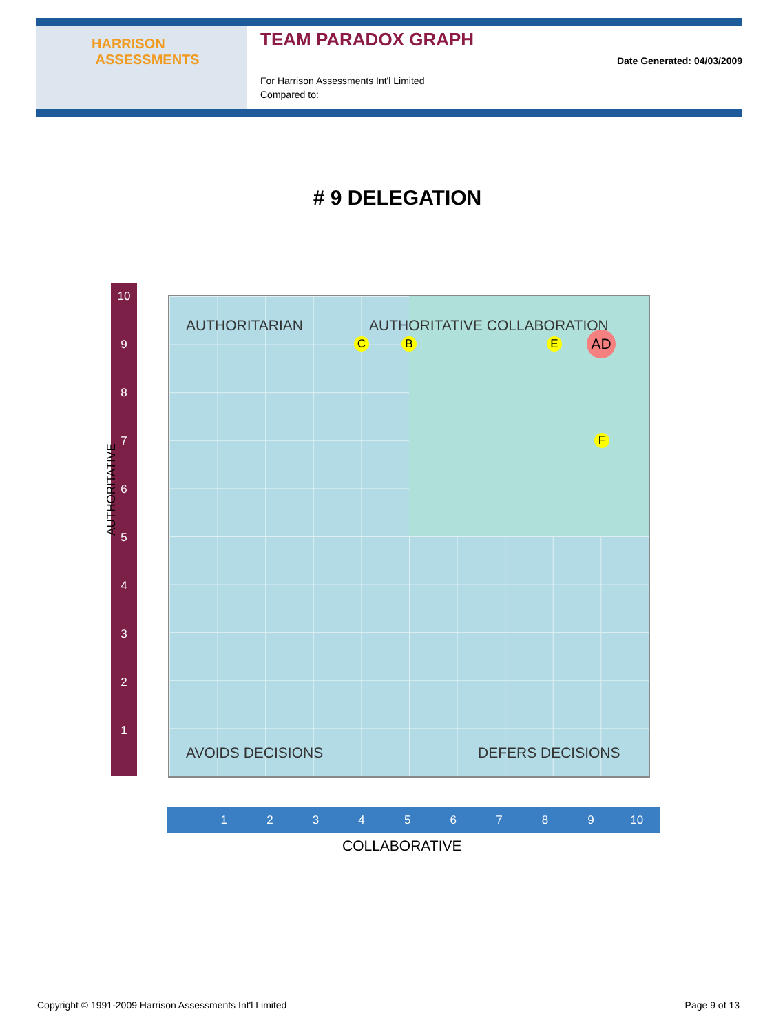HARRISON
ASSESSMENTS
TEAM PARADOX GRAPH
For Harrison Assessments Int'l Limited
Compared to:
Date Generated: 04/03/2009
# 9 DELEGATION
10
9
8
7
6
5
4
3
2
1
AUTHORITATIVE
AUTHORITARIAN AUTHORITATIVE COLLABORATION
C B E AD
F
AVOIDS DECISIONS DEFERS DECISIONS
123456789 10
COLLABORATIVE
Copyright © 1991-2009 Harrison Assessments Int'l Limited Page 9 of 13